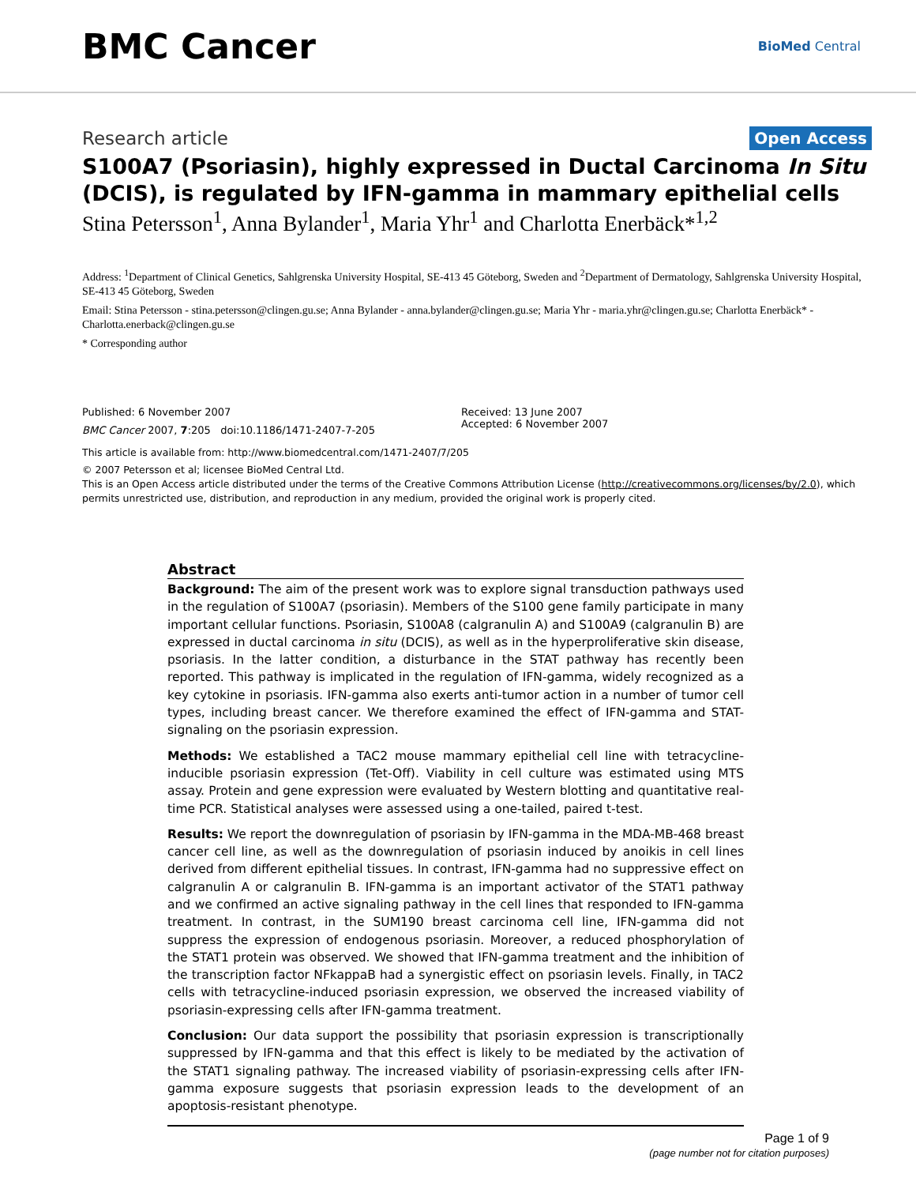BMC Cancer
BioMed Central
Research article Open Access
S100A7 (Psoriasin), highly expressed in Ductal Carcinoma In Situ (DCIS), is regulated by IFN-gamma in mammary epithelial cells
Stina Petersson<sup>1</sup>, Anna Bylander<sup>1</sup>, Maria Yhr<sup>1</sup> and Charlotta Enerbäck*<sup>1,2</sup>
Address: <sup>1</sup>Department of Clinical Genetics, Sahlgrenska University Hospital, SE-413 45 Göteborg, Sweden and <sup>2</sup>Department of Dermatology, Sahlgrenska University Hospital, SE-413 45 Göteborg, Sweden
Email: Stina Petersson - stina.petersson@clingen.gu.se; Anna Bylander - anna.bylander@clingen.gu.se; Maria Yhr - maria.yhr@clingen.gu.se; Charlotta Enerbäck* - Charlotta.enerback@clingen.gu.se
* Corresponding author
Published: 6 November 2007
BMC Cancer 2007, 7:205 doi:10.1186/1471-2407-7-205
Received: 13 June 2007
Accepted: 6 November 2007
This article is available from: http://www.biomedcentral.com/1471-2407/7/205
© 2007 Petersson et al; licensee BioMed Central Ltd.
This is an Open Access article distributed under the terms of the Creative Commons Attribution License (http://creativecommons.org/licenses/by/2.0), which permits unrestricted use, distribution, and reproduction in any medium, provided the original work is properly cited.
Abstract
Background: The aim of the present work was to explore signal transduction pathways used in the regulation of S100A7 (psoriasin). Members of the S100 gene family participate in many important cellular functions. Psoriasin, S100A8 (calgranulin A) and S100A9 (calgranulin B) are expressed in ductal carcinoma in situ (DCIS), as well as in the hyperproliferative skin disease, psoriasis. In the latter condition, a disturbance in the STAT pathway has recently been reported. This pathway is implicated in the regulation of IFN-gamma, widely recognized as a key cytokine in psoriasis. IFN-gamma also exerts anti-tumor action in a number of tumor cell types, including breast cancer. We therefore examined the effect of IFN-gamma and STAT-signaling on the psoriasin expression.
Methods: We established a TAC2 mouse mammary epithelial cell line with tetracycline-inducible psoriasin expression (Tet-Off). Viability in cell culture was estimated using MTS assay. Protein and gene expression were evaluated by Western blotting and quantitative real-time PCR. Statistical analyses were assessed using a one-tailed, paired t-test.
Results: We report the downregulation of psoriasin by IFN-gamma in the MDA-MB-468 breast cancer cell line, as well as the downregulation of psoriasin induced by anoikis in cell lines derived from different epithelial tissues. In contrast, IFN-gamma had no suppressive effect on calgranulin A or calgranulin B. IFN-gamma is an important activator of the STAT1 pathway and we confirmed an active signaling pathway in the cell lines that responded to IFN-gamma treatment. In contrast, in the SUM190 breast carcinoma cell line, IFN-gamma did not suppress the expression of endogenous psoriasin. Moreover, a reduced phosphorylation of the STAT1 protein was observed. We showed that IFN-gamma treatment and the inhibition of the transcription factor NFkappaB had a synergistic effect on psoriasin levels. Finally, in TAC2 cells with tetracycline-induced psoriasin expression, we observed the increased viability of psoriasin-expressing cells after IFN-gamma treatment.
Conclusion: Our data support the possibility that psoriasin expression is transcriptionally suppressed by IFN-gamma and that this effect is likely to be mediated by the activation of the STAT1 signaling pathway. The increased viability of psoriasin-expressing cells after IFN-gamma exposure suggests that psoriasin expression leads to the development of an apoptosis-resistant phenotype.
Page 1 of 9
(page number not for citation purposes)